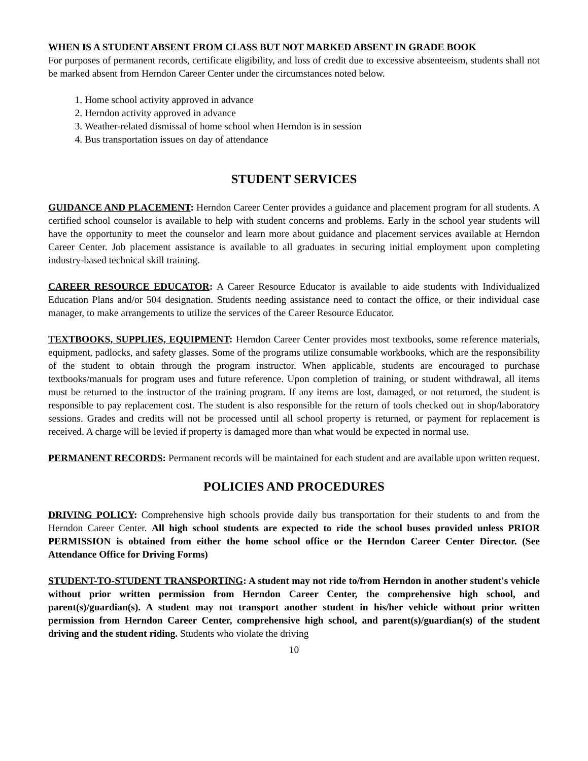WHEN IS A STUDENT ABSENT FROM CLASS BUT NOT MARKED ABSENT IN GRADE BOOK
For purposes of permanent records, certificate eligibility, and loss of credit due to excessive absenteeism, students shall not be marked absent from Herndon Career Center under the circumstances noted below.
1. Home school activity approved in advance
2. Herndon activity approved in advance
3. Weather-related dismissal of home school when Herndon is in session
4. Bus transportation issues on day of attendance
STUDENT SERVICES
GUIDANCE AND PLACEMENT: Herndon Career Center provides a guidance and placement program for all students. A certified school counselor is available to help with student concerns and problems. Early in the school year students will have the opportunity to meet the counselor and learn more about guidance and placement services available at Herndon Career Center. Job placement assistance is available to all graduates in securing initial employment upon completing industry-based technical skill training.
CAREER RESOURCE EDUCATOR: A Career Resource Educator is available to aide students with Individualized Education Plans and/or 504 designation. Students needing assistance need to contact the office, or their individual case manager, to make arrangements to utilize the services of the Career Resource Educator.
TEXTBOOKS, SUPPLIES, EQUIPMENT: Herndon Career Center provides most textbooks, some reference materials, equipment, padlocks, and safety glasses. Some of the programs utilize consumable workbooks, which are the responsibility of the student to obtain through the program instructor. When applicable, students are encouraged to purchase textbooks/manuals for program uses and future reference. Upon completion of training, or student withdrawal, all items must be returned to the instructor of the training program. If any items are lost, damaged, or not returned, the student is responsible to pay replacement cost. The student is also responsible for the return of tools checked out in shop/laboratory sessions. Grades and credits will not be processed until all school property is returned, or payment for replacement is received. A charge will be levied if property is damaged more than what would be expected in normal use.
PERMANENT RECORDS: Permanent records will be maintained for each student and are available upon written request.
POLICIES AND PROCEDURES
DRIVING POLICY: Comprehensive high schools provide daily bus transportation for their students to and from the Herndon Career Center. All high school students are expected to ride the school buses provided unless PRIOR PERMISSION is obtained from either the home school office or the Herndon Career Center Director. (See Attendance Office for Driving Forms)
STUDENT-TO-STUDENT TRANSPORTING: A student may not ride to/from Herndon in another student's vehicle without prior written permission from Herndon Career Center, the comprehensive high school, and parent(s)/guardian(s). A student may not transport another student in his/her vehicle without prior written permission from Herndon Career Center, comprehensive high school, and parent(s)/guardian(s) of the student driving and the student riding. Students who violate the driving
10